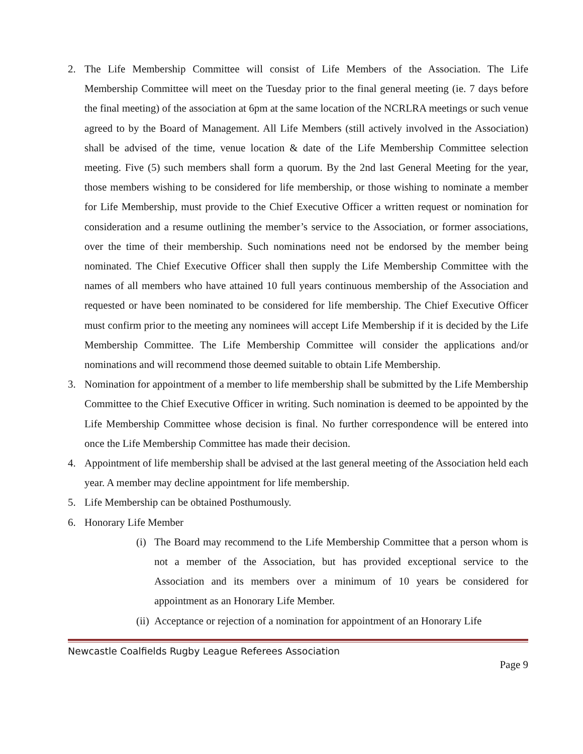2. The Life Membership Committee will consist of Life Members of the Association. The Life Membership Committee will meet on the Tuesday prior to the final general meeting (ie. 7 days before the final meeting) of the association at 6pm at the same location of the NCRLRA meetings or such venue agreed to by the Board of Management. All Life Members (still actively involved in the Association) shall be advised of the time, venue location & date of the Life Membership Committee selection meeting. Five (5) such members shall form a quorum. By the 2nd last General Meeting for the year, those members wishing to be considered for life membership, or those wishing to nominate a member for Life Membership, must provide to the Chief Executive Officer a written request or nomination for consideration and a resume outlining the member’s service to the Association, or former associations, over the time of their membership. Such nominations need not be endorsed by the member being nominated. The Chief Executive Officer shall then supply the Life Membership Committee with the names of all members who have attained 10 full years continuous membership of the Association and requested or have been nominated to be considered for life membership. The Chief Executive Officer must confirm prior to the meeting any nominees will accept Life Membership if it is decided by the Life Membership Committee. The Life Membership Committee will consider the applications and/or nominations and will recommend those deemed suitable to obtain Life Membership.
3. Nomination for appointment of a member to life membership shall be submitted by the Life Membership Committee to the Chief Executive Officer in writing. Such nomination is deemed to be appointed by the Life Membership Committee whose decision is final. No further correspondence will be entered into once the Life Membership Committee has made their decision.
4. Appointment of life membership shall be advised at the last general meeting of the Association held each year. A member may decline appointment for life membership.
5. Life Membership can be obtained Posthumously.
6. Honorary Life Member
(i)
The Board may recommend to the Life Membership Committee that a person whom is not a member of the Association, but has provided exceptional service to the Association and its members over a minimum of 10 years be considered for appointment as an Honorary Life Member.
(ii)
Acceptance or rejection of a nomination for appointment of an Honorary Life
Newcastle Coalfields Rugby League Referees Association
Page 9